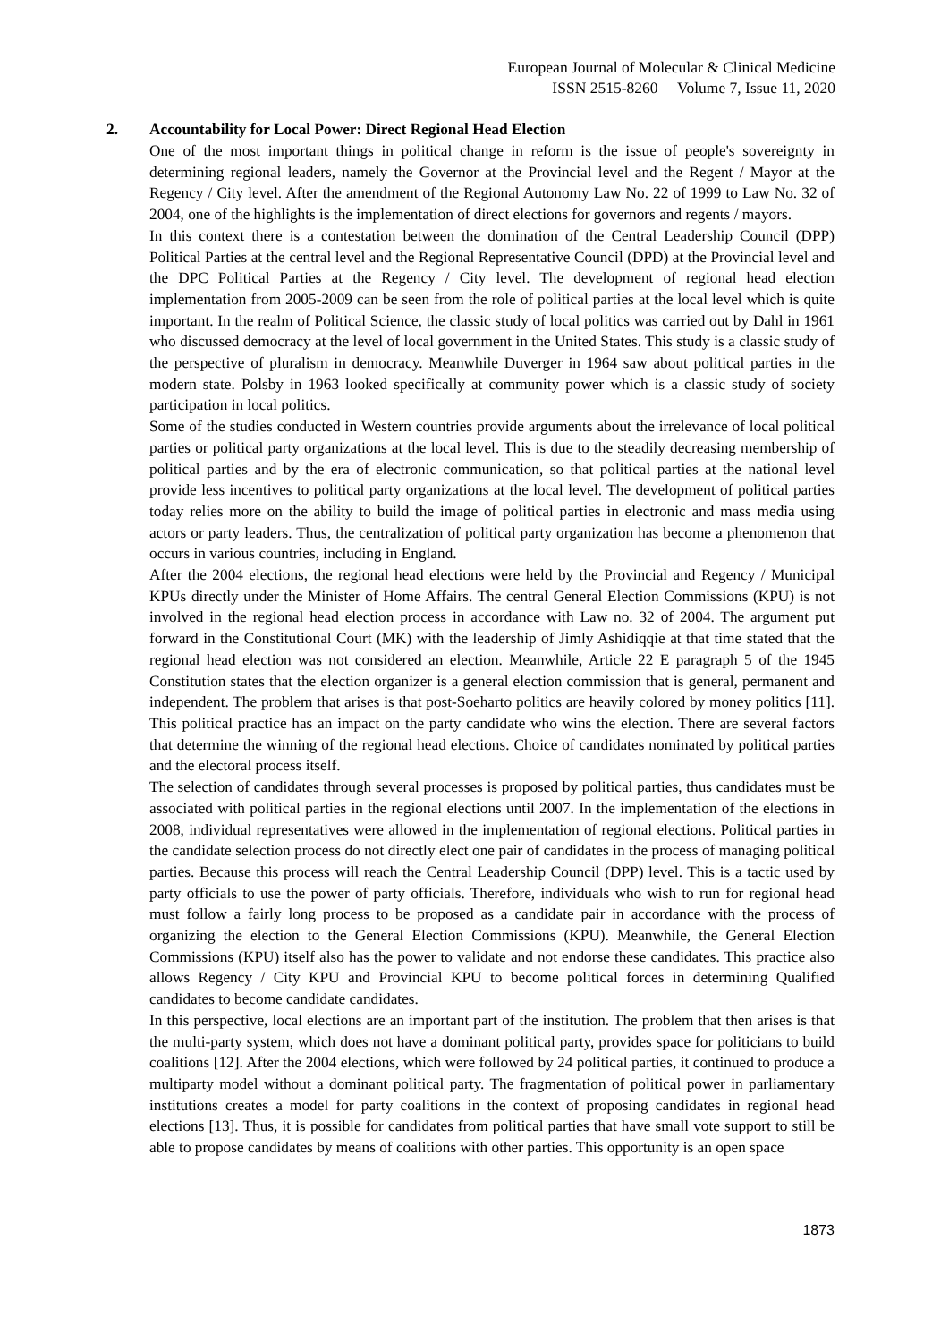European Journal of Molecular & Clinical Medicine
ISSN 2515-8260 Volume 7, Issue 11, 2020
2. Accountability for Local Power: Direct Regional Head Election
One of the most important things in political change in reform is the issue of people's sovereignty in determining regional leaders, namely the Governor at the Provincial level and the Regent / Mayor at the Regency / City level. After the amendment of the Regional Autonomy Law No. 22 of 1999 to Law No. 32 of 2004, one of the highlights is the implementation of direct elections for governors and regents / mayors.
In this context there is a contestation between the domination of the Central Leadership Council (DPP) Political Parties at the central level and the Regional Representative Council (DPD) at the Provincial level and the DPC Political Parties at the Regency / City level. The development of regional head election implementation from 2005-2009 can be seen from the role of political parties at the local level which is quite important. In the realm of Political Science, the classic study of local politics was carried out by Dahl in 1961 who discussed democracy at the level of local government in the United States. This study is a classic study of the perspective of pluralism in democracy. Meanwhile Duverger in 1964 saw about political parties in the modern state. Polsby in 1963 looked specifically at community power which is a classic study of society participation in local politics.
Some of the studies conducted in Western countries provide arguments about the irrelevance of local political parties or political party organizations at the local level. This is due to the steadily decreasing membership of political parties and by the era of electronic communication, so that political parties at the national level provide less incentives to political party organizations at the local level. The development of political parties today relies more on the ability to build the image of political parties in electronic and mass media using actors or party leaders. Thus, the centralization of political party organization has become a phenomenon that occurs in various countries, including in England.
After the 2004 elections, the regional head elections were held by the Provincial and Regency / Municipal KPUs directly under the Minister of Home Affairs. The central General Election Commissions (KPU) is not involved in the regional head election process in accordance with Law no. 32 of 2004. The argument put forward in the Constitutional Court (MK) with the leadership of Jimly Ashidiqqie at that time stated that the regional head election was not considered an election. Meanwhile, Article 22 E paragraph 5 of the 1945 Constitution states that the election organizer is a general election commission that is general, permanent and independent. The problem that arises is that post-Soeharto politics are heavily colored by money politics [11]. This political practice has an impact on the party candidate who wins the election. There are several factors that determine the winning of the regional head elections. Choice of candidates nominated by political parties and the electoral process itself.
The selection of candidates through several processes is proposed by political parties, thus candidates must be associated with political parties in the regional elections until 2007. In the implementation of the elections in 2008, individual representatives were allowed in the implementation of regional elections. Political parties in the candidate selection process do not directly elect one pair of candidates in the process of managing political parties. Because this process will reach the Central Leadership Council (DPP) level. This is a tactic used by party officials to use the power of party officials. Therefore, individuals who wish to run for regional head must follow a fairly long process to be proposed as a candidate pair in accordance with the process of organizing the election to the General Election Commissions (KPU). Meanwhile, the General Election Commissions (KPU) itself also has the power to validate and not endorse these candidates. This practice also allows Regency / City KPU and Provincial KPU to become political forces in determining Qualified candidates to become candidate candidates.
In this perspective, local elections are an important part of the institution. The problem that then arises is that the multi-party system, which does not have a dominant political party, provides space for politicians to build coalitions [12]. After the 2004 elections, which were followed by 24 political parties, it continued to produce a multiparty model without a dominant political party. The fragmentation of political power in parliamentary institutions creates a model for party coalitions in the context of proposing candidates in regional head elections [13]. Thus, it is possible for candidates from political parties that have small vote support to still be able to propose candidates by means of coalitions with other parties. This opportunity is an open space
1873